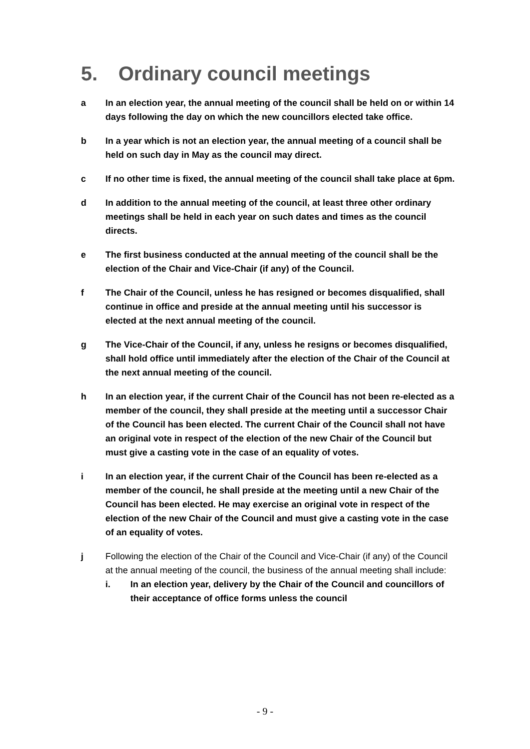5. Ordinary council meetings
a In an election year, the annual meeting of the council shall be held on or within 14 days following the day on which the new councillors elected take office.
b In a year which is not an election year, the annual meeting of a council shall be held on such day in May as the council may direct.
c If no other time is fixed, the annual meeting of the council shall take place at 6pm.
d In addition to the annual meeting of the council, at least three other ordinary meetings shall be held in each year on such dates and times as the council directs.
e The first business conducted at the annual meeting of the council shall be the election of the Chair and Vice-Chair (if any) of the Council.
f The Chair of the Council, unless he has resigned or becomes disqualified, shall continue in office and preside at the annual meeting until his successor is elected at the next annual meeting of the council.
g The Vice-Chair of the Council, if any, unless he resigns or becomes disqualified, shall hold office until immediately after the election of the Chair of the Council at the next annual meeting of the council.
h In an election year, if the current Chair of the Council has not been re-elected as a member of the council, they shall preside at the meeting until a successor Chair of the Council has been elected. The current Chair of the Council shall not have an original vote in respect of the election of the new Chair of the Council but must give a casting vote in the case of an equality of votes.
i In an election year, if the current Chair of the Council has been re-elected as a member of the council, he shall preside at the meeting until a new Chair of the Council has been elected. He may exercise an original vote in respect of the election of the new Chair of the Council and must give a casting vote in the case of an equality of votes.
j Following the election of the Chair of the Council and Vice-Chair (if any) of the Council at the annual meeting of the council, the business of the annual meeting shall include:
i. In an election year, delivery by the Chair of the Council and councillors of their acceptance of office forms unless the council
- 9 -